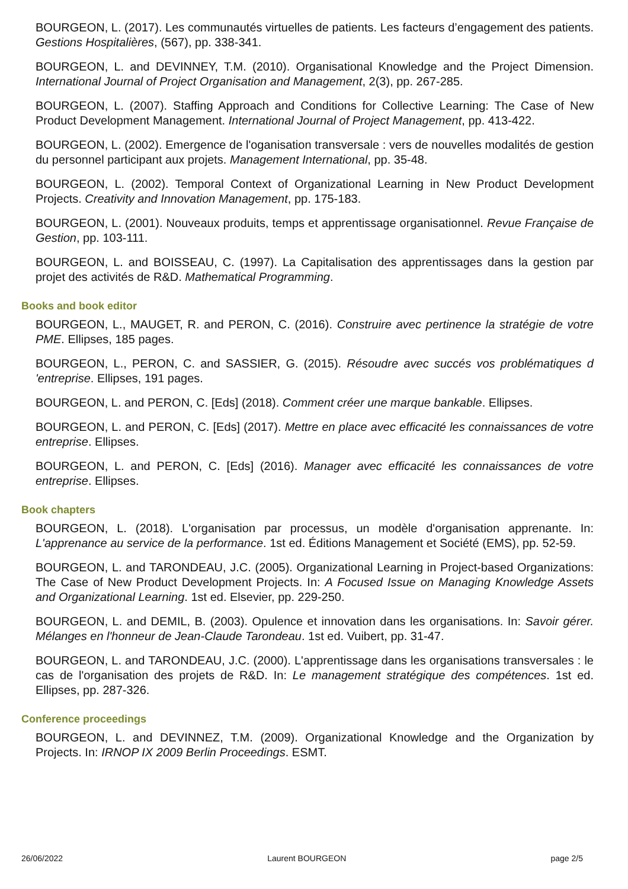BOURGEON, L. (2017). Les communautés virtuelles de patients. Les facteurs d’engagement des patients. Gestions Hospitalières, (567), pp. 338-341.
BOURGEON, L. and DEVINNEY, T.M. (2010). Organisational Knowledge and the Project Dimension. International Journal of Project Organisation and Management, 2(3), pp. 267-285.
BOURGEON, L. (2007). Staffing Approach and Conditions for Collective Learning: The Case of New Product Development Management. International Journal of Project Management, pp. 413-422.
BOURGEON, L. (2002). Emergence de l'oganisation transversale : vers de nouvelles modalités de gestion du personnel participant aux projets. Management International, pp. 35-48.
BOURGEON, L. (2002). Temporal Context of Organizational Learning in New Product Development Projects. Creativity and Innovation Management, pp. 175-183.
BOURGEON, L. (2001). Nouveaux produits, temps et apprentissage organisationnel. Revue Française de Gestion, pp. 103-111.
BOURGEON, L. and BOISSEAU, C. (1997). La Capitalisation des apprentissages dans la gestion par projet des activités de R&D. Mathematical Programming.
Books and book editor
BOURGEON, L., MAUGET, R. and PERON, C. (2016). Construire avec pertinence la stratégie de votre PME. Ellipses, 185 pages.
BOURGEON, L., PERON, C. and SASSIER, G. (2015). Résoudre avec succés vos problématiques d 'entreprise. Ellipses, 191 pages.
BOURGEON, L. and PERON, C. [Eds] (2018). Comment créer une marque bankable. Ellipses.
BOURGEON, L. and PERON, C. [Eds] (2017). Mettre en place avec efficacité les connaissances de votre entreprise. Ellipses.
BOURGEON, L. and PERON, C. [Eds] (2016). Manager avec efficacité les connaissances de votre entreprise. Ellipses.
Book chapters
BOURGEON, L. (2018). L'organisation par processus, un modèle d'organisation apprenante. In: L'apprenance au service de la performance. 1st ed. Éditions Management et Société (EMS), pp. 52-59.
BOURGEON, L. and TARONDEAU, J.C. (2005). Organizational Learning in Project-based Organizations: The Case of New Product Development Projects. In: A Focused Issue on Managing Knowledge Assets and Organizational Learning. 1st ed. Elsevier, pp. 229-250.
BOURGEON, L. and DEMIL, B. (2003). Opulence et innovation dans les organisations. In: Savoir gérer. Mélanges en l'honneur de Jean-Claude Tarondeau. 1st ed. Vuibert, pp. 31-47.
BOURGEON, L. and TARONDEAU, J.C. (2000). L'apprentissage dans les organisations transversales : le cas de l'organisation des projets de R&D. In: Le management stratégique des compétences. 1st ed. Ellipses, pp. 287-326.
Conference proceedings
BOURGEON, L. and DEVINNEZ, T.M. (2009). Organizational Knowledge and the Organization by Projects. In: IRNOP IX 2009 Berlin Proceedings. ESMT.
26/06/2022 Laurent BOURGEON page 2/5